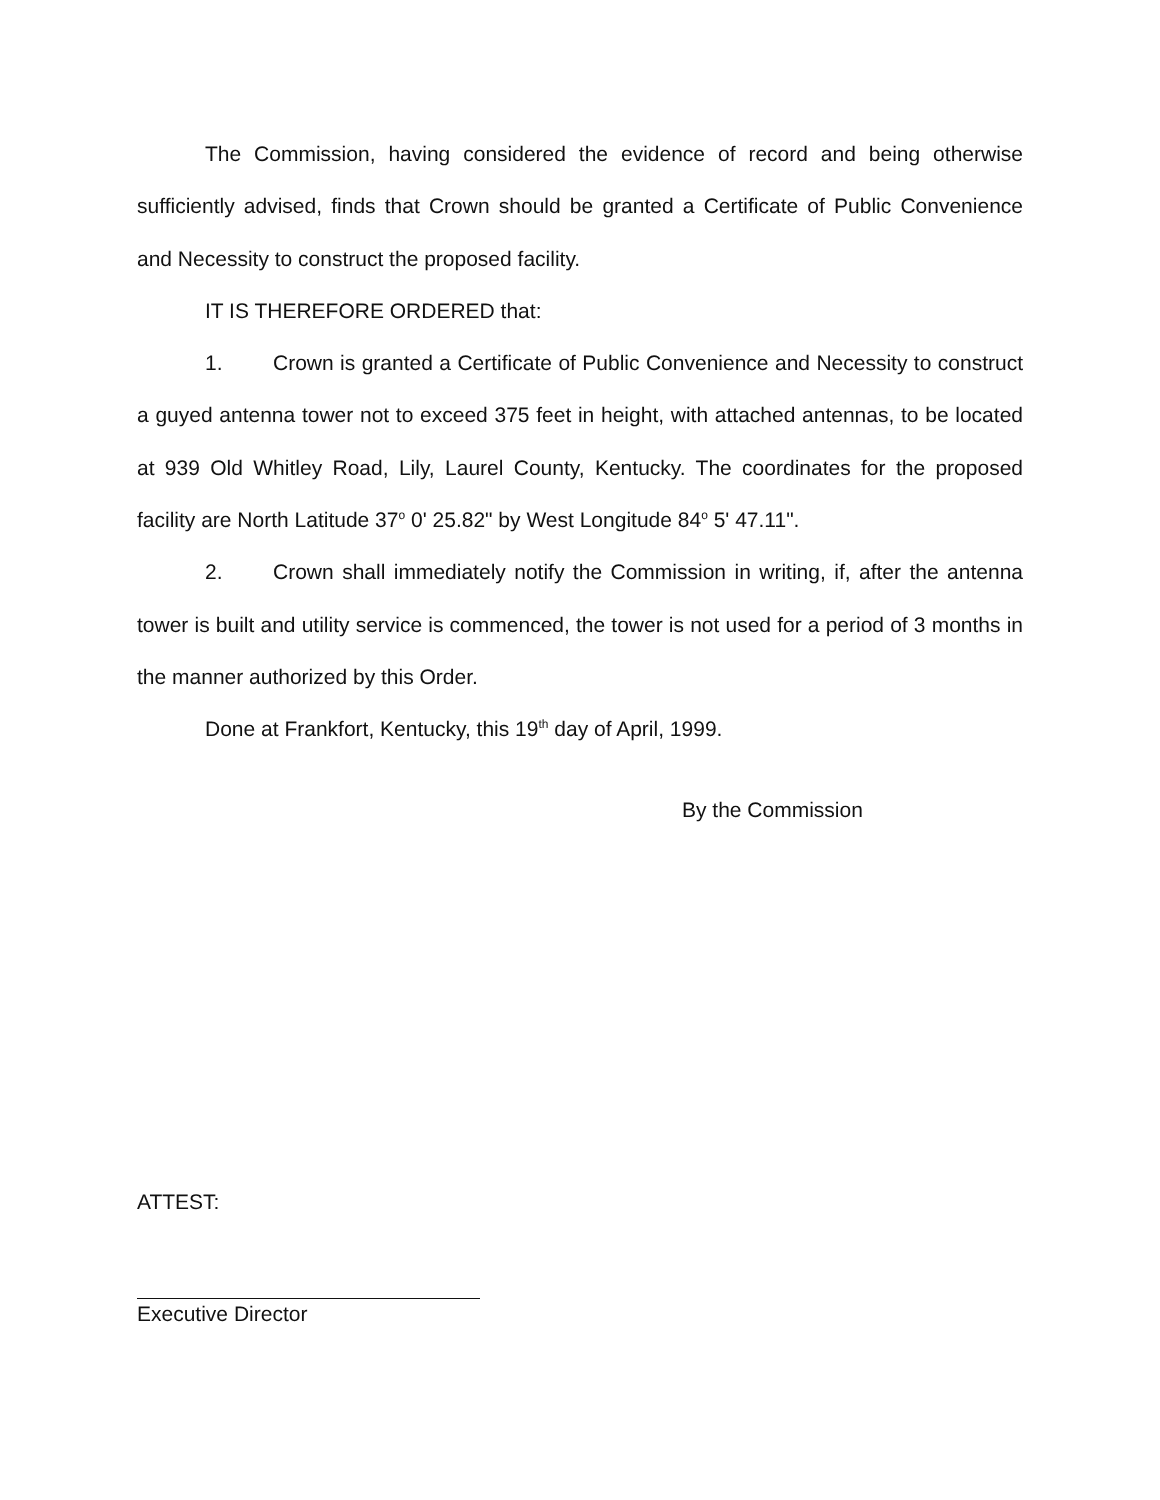The Commission, having considered the evidence of record and being otherwise sufficiently advised, finds that Crown should be granted a Certificate of Public Convenience and Necessity to construct the proposed facility.
IT IS THEREFORE ORDERED that:
1. Crown is granted a Certificate of Public Convenience and Necessity to construct a guyed antenna tower not to exceed 375 feet in height, with attached antennas, to be located at 939 Old Whitley Road, Lily, Laurel County, Kentucky. The coordinates for the proposed facility are North Latitude 37<sup>o</sup> 0' 25.82" by West Longitude 84<sup>o</sup> 5' 47.11".
2. Crown shall immediately notify the Commission in writing, if, after the antenna tower is built and utility service is commenced, the tower is not used for a period of 3 months in the manner authorized by this Order.
Done at Frankfort, Kentucky, this 19<sup>th</sup> day of April, 1999.
By the Commission
ATTEST:
Executive Director